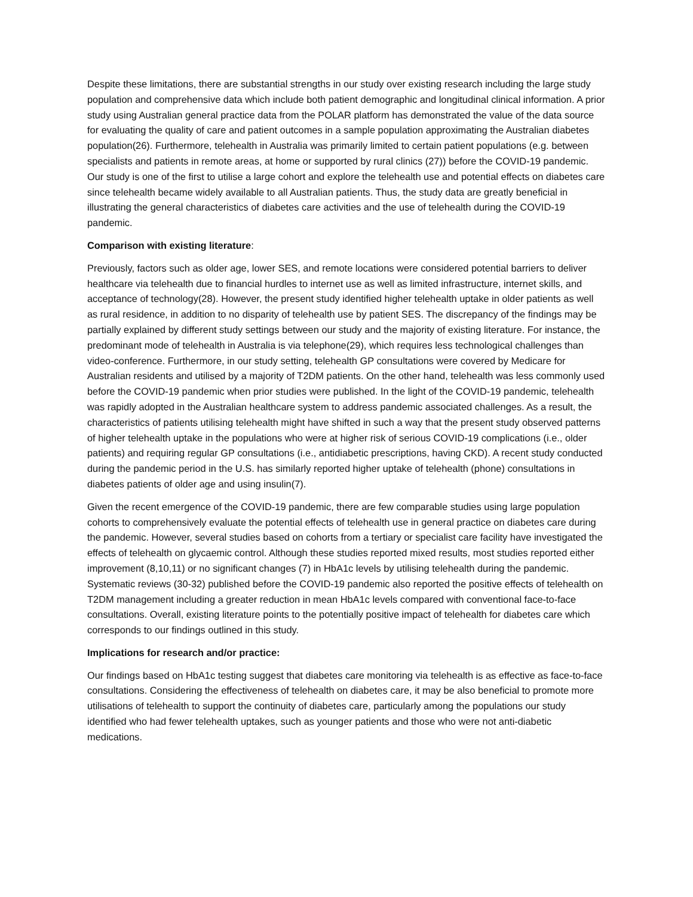Despite these limitations, there are substantial strengths in our study over existing research including the large study population and comprehensive data which include both patient demographic and longitudinal clinical information. A prior study using Australian general practice data from the POLAR platform has demonstrated the value of the data source for evaluating the quality of care and patient outcomes in a sample population approximating the Australian diabetes population(26). Furthermore, telehealth in Australia was primarily limited to certain patient populations (e.g. between specialists and patients in remote areas, at home or supported by rural clinics (27)) before the COVID-19 pandemic. Our study is one of the first to utilise a large cohort and explore the telehealth use and potential effects on diabetes care since telehealth became widely available to all Australian patients. Thus, the study data are greatly beneficial in illustrating the general characteristics of diabetes care activities and the use of telehealth during the COVID-19 pandemic.
Comparison with existing literature:
Previously, factors such as older age, lower SES, and remote locations were considered potential barriers to deliver healthcare via telehealth due to financial hurdles to internet use as well as limited infrastructure, internet skills, and acceptance of technology(28). However, the present study identified higher telehealth uptake in older patients as well as rural residence, in addition to no disparity of telehealth use by patient SES. The discrepancy of the findings may be partially explained by different study settings between our study and the majority of existing literature. For instance, the predominant mode of telehealth in Australia is via telephone(29), which requires less technological challenges than video-conference. Furthermore, in our study setting, telehealth GP consultations were covered by Medicare for Australian residents and utilised by a majority of T2DM patients. On the other hand, telehealth was less commonly used before the COVID-19 pandemic when prior studies were published. In the light of the COVID-19 pandemic, telehealth was rapidly adopted in the Australian healthcare system to address pandemic associated challenges. As a result, the characteristics of patients utilising telehealth might have shifted in such a way that the present study observed patterns of higher telehealth uptake in the populations who were at higher risk of serious COVID-19 complications (i.e., older patients) and requiring regular GP consultations (i.e., antidiabetic prescriptions, having CKD). A recent study conducted during the pandemic period in the U.S. has similarly reported higher uptake of telehealth (phone) consultations in diabetes patients of older age and using insulin(7).
Given the recent emergence of the COVID-19 pandemic, there are few comparable studies using large population cohorts to comprehensively evaluate the potential effects of telehealth use in general practice on diabetes care during the pandemic. However, several studies based on cohorts from a tertiary or specialist care facility have investigated the effects of telehealth on glycaemic control. Although these studies reported mixed results, most studies reported either improvement (8,10,11) or no significant changes (7) in HbA1c levels by utilising telehealth during the pandemic. Systematic reviews (30-32) published before the COVID-19 pandemic also reported the positive effects of telehealth on T2DM management including a greater reduction in mean HbA1c levels compared with conventional face-to-face consultations. Overall, existing literature points to the potentially positive impact of telehealth for diabetes care which corresponds to our findings outlined in this study.
Implications for research and/or practice:
Our findings based on HbA1c testing suggest that diabetes care monitoring via telehealth is as effective as face-to-face consultations. Considering the effectiveness of telehealth on diabetes care, it may be also beneficial to promote more utilisations of telehealth to support the continuity of diabetes care, particularly among the populations our study identified who had fewer telehealth uptakes, such as younger patients and those who were not anti-diabetic medications.